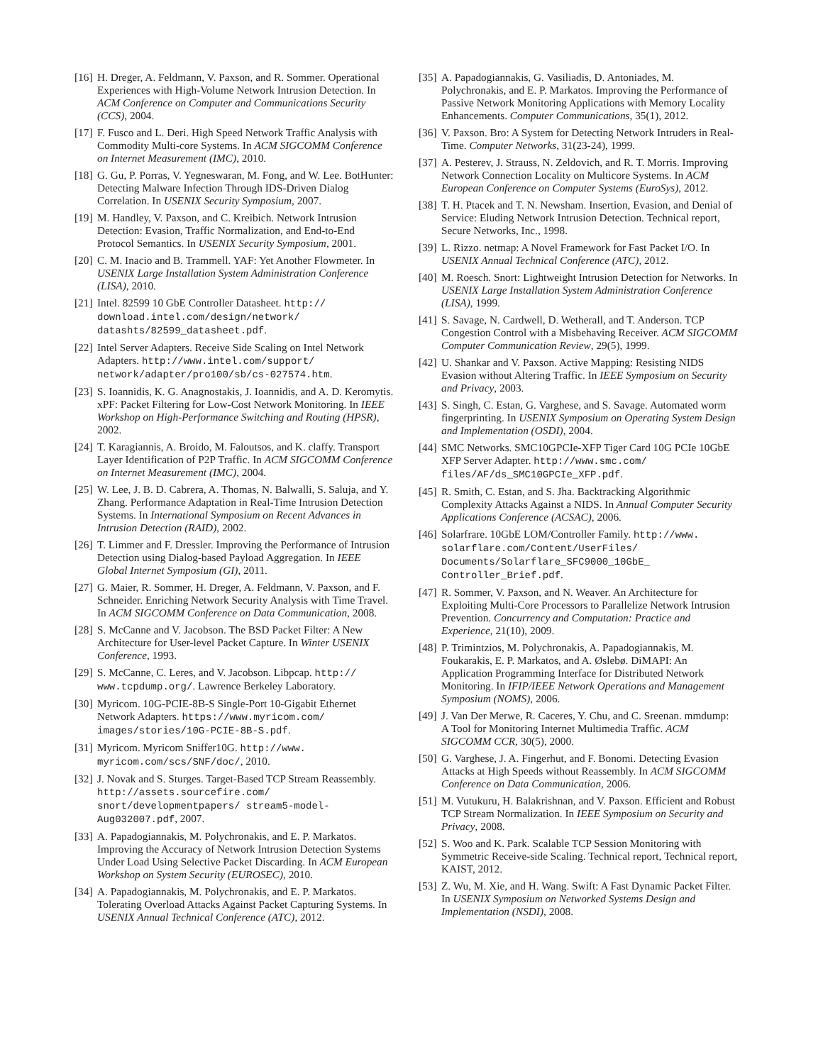[16] H. Dreger, A. Feldmann, V. Paxson, and R. Sommer. Operational Experiences with High-Volume Network Intrusion Detection. In ACM Conference on Computer and Communications Security (CCS), 2004.
[17] F. Fusco and L. Deri. High Speed Network Traffic Analysis with Commodity Multi-core Systems. In ACM SIGCOMM Conference on Internet Measurement (IMC), 2010.
[18] G. Gu, P. Porras, V. Yegneswaran, M. Fong, and W. Lee. BotHunter: Detecting Malware Infection Through IDS-Driven Dialog Correlation. In USENIX Security Symposium, 2007.
[19] M. Handley, V. Paxson, and C. Kreibich. Network Intrusion Detection: Evasion, Traffic Normalization, and End-to-End Protocol Semantics. In USENIX Security Symposium, 2001.
[20] C. M. Inacio and B. Trammell. YAF: Yet Another Flowmeter. In USENIX Large Installation System Administration Conference (LISA), 2010.
[21] Intel. 82599 10 GbE Controller Datasheet. http:// download.intel.com/design/network/ datashts/82599_datasheet.pdf.
[22] Intel Server Adapters. Receive Side Scaling on Intel Network Adapters. http://www.intel.com/support/ network/adapter/pro100/sb/cs-027574.htm.
[23] S. Ioannidis, K. G. Anagnostakis, J. Ioannidis, and A. D. Keromytis. xPF: Packet Filtering for Low-Cost Network Monitoring. In IEEE Workshop on High-Performance Switching and Routing (HPSR), 2002.
[24] T. Karagiannis, A. Broido, M. Faloutsos, and K. claffy. Transport Layer Identification of P2P Traffic. In ACM SIGCOMM Conference on Internet Measurement (IMC), 2004.
[25] W. Lee, J. B. D. Cabrera, A. Thomas, N. Balwalli, S. Saluja, and Y. Zhang. Performance Adaptation in Real-Time Intrusion Detection Systems. In International Symposium on Recent Advances in Intrusion Detection (RAID), 2002.
[26] T. Limmer and F. Dressler. Improving the Performance of Intrusion Detection using Dialog-based Payload Aggregation. In IEEE Global Internet Symposium (GI), 2011.
[27] G. Maier, R. Sommer, H. Dreger, A. Feldmann, V. Paxson, and F. Schneider. Enriching Network Security Analysis with Time Travel. In ACM SIGCOMM Conference on Data Communication, 2008.
[28] S. McCanne and V. Jacobson. The BSD Packet Filter: A New Architecture for User-level Packet Capture. In Winter USENIX Conference, 1993.
[29] S. McCanne, C. Leres, and V. Jacobson. Libpcap. http:// www.tcpdump.org/. Lawrence Berkeley Laboratory.
[30] Myricom. 10G-PCIE-8B-S Single-Port 10-Gigabit Ethernet Network Adapters. https://www.myricom.com/ images/stories/10G-PCIE-8B-S.pdf.
[31] Myricom. Myricom Sniffer10G. http://www. myricom.com/scs/SNF/doc/, 2010.
[32] J. Novak and S. Sturges. Target-Based TCP Stream Reassembly. http://assets.sourcefire.com/ snort/developmentpapers/ stream5-model-Aug032007.pdf, 2007.
[33] A. Papadogiannakis, M. Polychronakis, and E. P. Markatos. Improving the Accuracy of Network Intrusion Detection Systems Under Load Using Selective Packet Discarding. In ACM European Workshop on System Security (EUROSEC), 2010.
[34] A. Papadogiannakis, M. Polychronakis, and E. P. Markatos. Tolerating Overload Attacks Against Packet Capturing Systems. In USENIX Annual Technical Conference (ATC), 2012.
[35] A. Papadogiannakis, G. Vasiliadis, D. Antoniades, M. Polychronakis, and E. P. Markatos. Improving the Performance of Passive Network Monitoring Applications with Memory Locality Enhancements. Computer Communications, 35(1), 2012.
[36] V. Paxson. Bro: A System for Detecting Network Intruders in Real-Time. Computer Networks, 31(23-24), 1999.
[37] A. Pesterev, J. Strauss, N. Zeldovich, and R. T. Morris. Improving Network Connection Locality on Multicore Systems. In ACM European Conference on Computer Systems (EuroSys), 2012.
[38] T. H. Ptacek and T. N. Newsham. Insertion, Evasion, and Denial of Service: Eluding Network Intrusion Detection. Technical report, Secure Networks, Inc., 1998.
[39] L. Rizzo. netmap: A Novel Framework for Fast Packet I/O. In USENIX Annual Technical Conference (ATC), 2012.
[40] M. Roesch. Snort: Lightweight Intrusion Detection for Networks. In USENIX Large Installation System Administration Conference (LISA), 1999.
[41] S. Savage, N. Cardwell, D. Wetherall, and T. Anderson. TCP Congestion Control with a Misbehaving Receiver. ACM SIGCOMM Computer Communication Review, 29(5), 1999.
[42] U. Shankar and V. Paxson. Active Mapping: Resisting NIDS Evasion without Altering Traffic. In IEEE Symposium on Security and Privacy, 2003.
[43] S. Singh, C. Estan, G. Varghese, and S. Savage. Automated worm fingerprinting. In USENIX Symposium on Operating System Design and Implementation (OSDI), 2004.
[44] SMC Networks. SMC10GPCIe-XFP Tiger Card 10G PCIe 10GbE XFP Server Adapter. http://www.smc.com/ files/AF/ds_SMC10GPCIe_XFP.pdf.
[45] R. Smith, C. Estan, and S. Jha. Backtracking Algorithmic Complexity Attacks Against a NIDS. In Annual Computer Security Applications Conference (ACSAC), 2006.
[46] Solarfrare. 10GbE LOM/Controller Family. http://www. solarflare.com/Content/UserFiles/ Documents/Solarflare_SFC9000_10GbE_ Controller_Brief.pdf.
[47] R. Sommer, V. Paxson, and N. Weaver. An Architecture for Exploiting Multi-Core Processors to Parallelize Network Intrusion Prevention. Concurrency and Computation: Practice and Experience, 21(10), 2009.
[48] P. Trimintzios, M. Polychronakis, A. Papadogiannakis, M. Foukarakis, E. P. Markatos, and A. Øslebø. DiMAPI: An Application Programming Interface for Distributed Network Monitoring. In IFIP/IEEE Network Operations and Management Symposium (NOMS), 2006.
[49] J. Van Der Merwe, R. Caceres, Y. Chu, and C. Sreenan. mmdump: A Tool for Monitoring Internet Multimedia Traffic. ACM SIGCOMM CCR, 30(5), 2000.
[50] G. Varghese, J. A. Fingerhut, and F. Bonomi. Detecting Evasion Attacks at High Speeds without Reassembly. In ACM SIGCOMM Conference on Data Communication, 2006.
[51] M. Vutukuru, H. Balakrishnan, and V. Paxson. Efficient and Robust TCP Stream Normalization. In IEEE Symposium on Security and Privacy, 2008.
[52] S. Woo and K. Park. Scalable TCP Session Monitoring with Symmetric Receive-side Scaling. Technical report, Technical report, KAIST, 2012.
[53] Z. Wu, M. Xie, and H. Wang. Swift: A Fast Dynamic Packet Filter. In USENIX Symposium on Networked Systems Design and Implementation (NSDI), 2008.